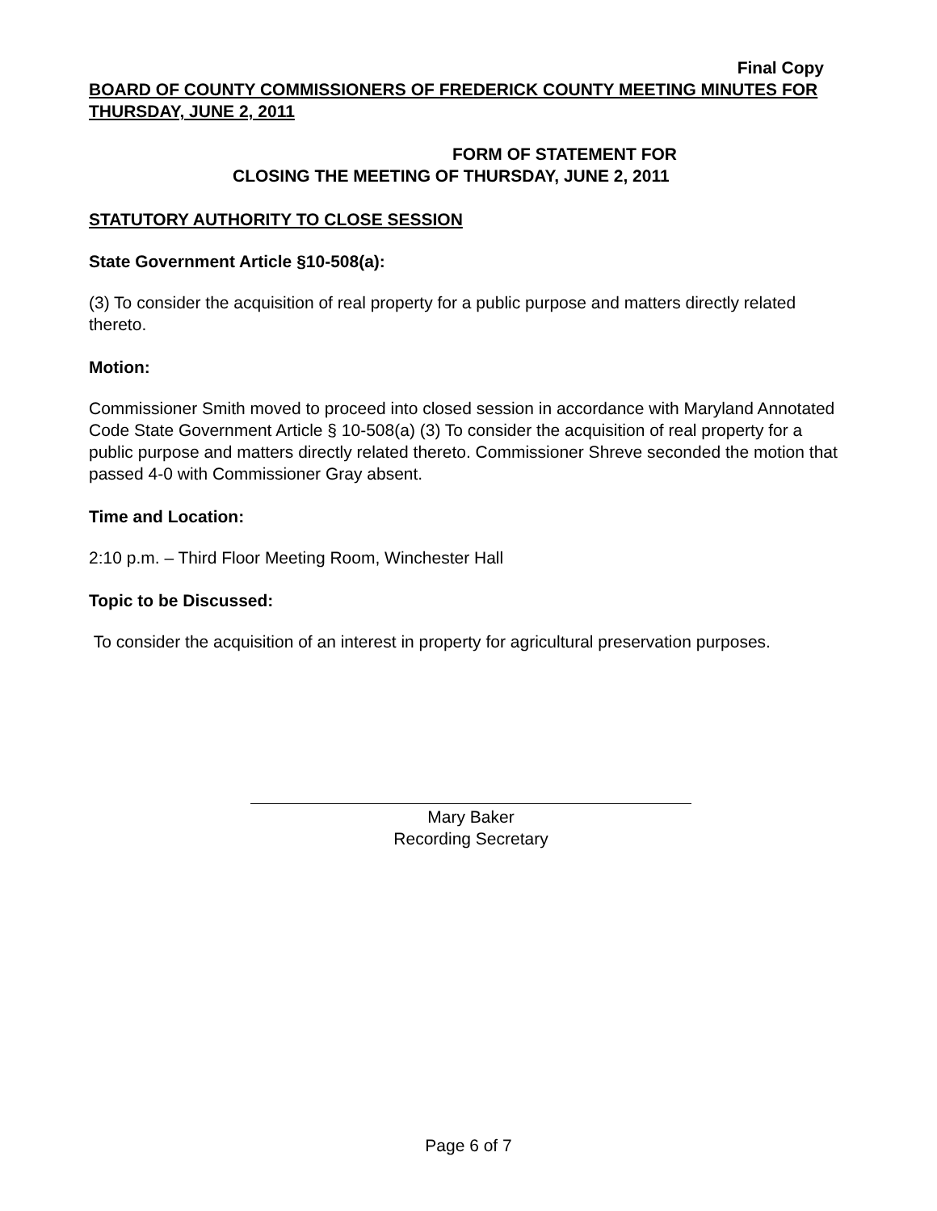Final Copy
BOARD OF COUNTY COMMISSIONERS OF FREDERICK COUNTY MEETING MINUTES FOR THURSDAY, JUNE 2, 2011
FORM OF STATEMENT FOR
CLOSING THE MEETING OF THURSDAY, JUNE 2, 2011
STATUTORY AUTHORITY TO CLOSE SESSION
State Government Article §10-508(a):
(3) To consider the acquisition of real property for a public purpose and matters directly related thereto.
Motion:
Commissioner Smith moved to proceed into closed session in accordance with Maryland Annotated Code State Government Article § 10-508(a) (3) To consider the acquisition of real property for a public purpose and matters directly related thereto. Commissioner Shreve seconded the motion that passed 4-0 with Commissioner Gray absent.
Time and Location:
2:10 p.m. – Third Floor Meeting Room, Winchester Hall
Topic to be Discussed:
To consider the acquisition of an interest in property for agricultural preservation purposes.
Mary Baker
Recording Secretary
Page 6 of 7